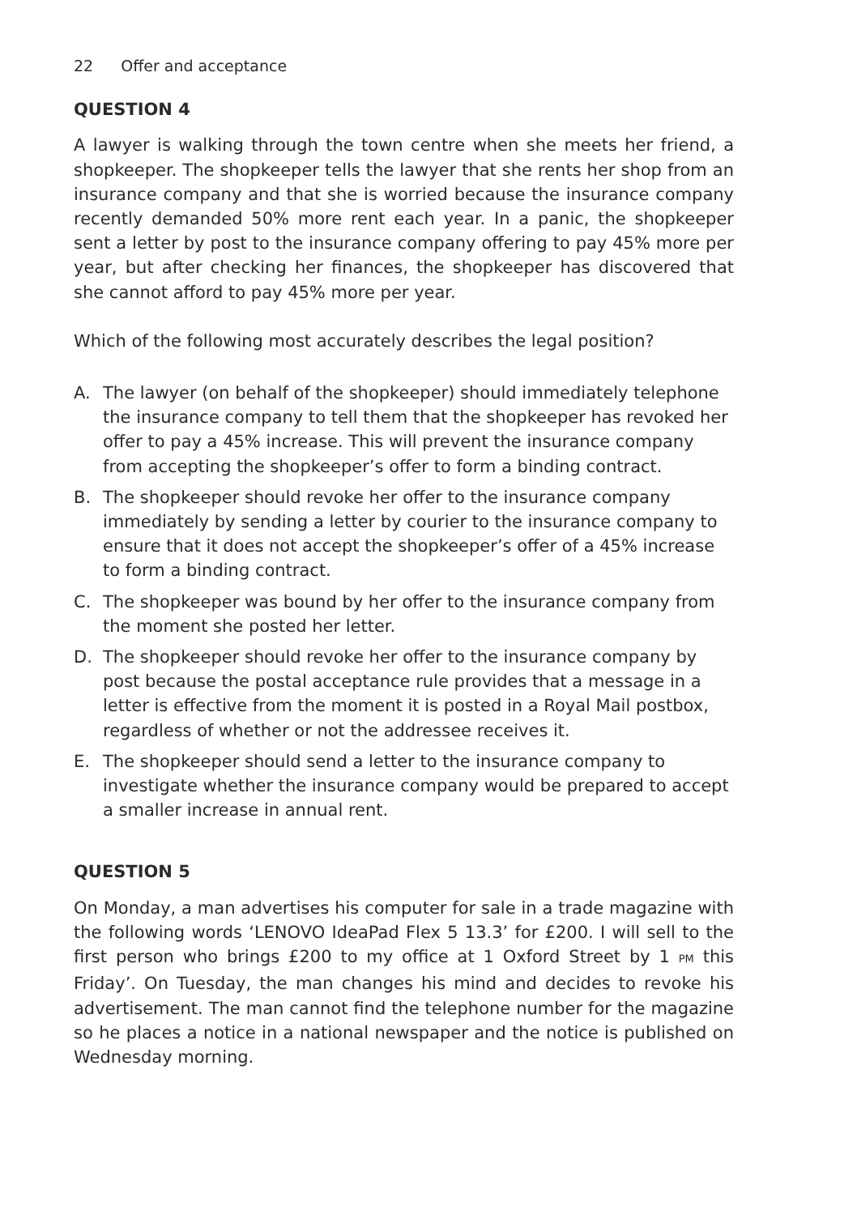22 Offer and acceptance
QUESTION 4
A lawyer is walking through the town centre when she meets her friend, a shopkeeper. The shopkeeper tells the lawyer that she rents her shop from an insurance company and that she is worried because the insurance company recently demanded 50% more rent each year. In a panic, the shopkeeper sent a letter by post to the insurance company offering to pay 45% more per year, but after checking her finances, the shopkeeper has discovered that she cannot afford to pay 45% more per year.
Which of the following most accurately describes the legal position?
A. The lawyer (on behalf of the shopkeeper) should immediately telephone the insurance company to tell them that the shopkeeper has revoked her offer to pay a 45% increase. This will prevent the insurance company from accepting the shopkeeper’s offer to form a binding contract.
B. The shopkeeper should revoke her offer to the insurance company immediately by sending a letter by courier to the insurance company to ensure that it does not accept the shopkeeper’s offer of a 45% increase to form a binding contract.
C. The shopkeeper was bound by her offer to the insurance company from the moment she posted her letter.
D. The shopkeeper should revoke her offer to the insurance company by post because the postal acceptance rule provides that a message in a letter is effective from the moment it is posted in a Royal Mail postbox, regardless of whether or not the addressee receives it.
E. The shopkeeper should send a letter to the insurance company to investigate whether the insurance company would be prepared to accept a smaller increase in annual rent.
QUESTION 5
On Monday, a man advertises his computer for sale in a trade magazine with the following words ‘LENOVO IdeaPad Flex 5 13.3’ for £200. I will sell to the first person who brings £200 to my office at 1 Oxford Street by 1 PM this Friday’. On Tuesday, the man changes his mind and decides to revoke his advertisement. The man cannot find the telephone number for the magazine so he places a notice in a national newspaper and the notice is published on Wednesday morning.